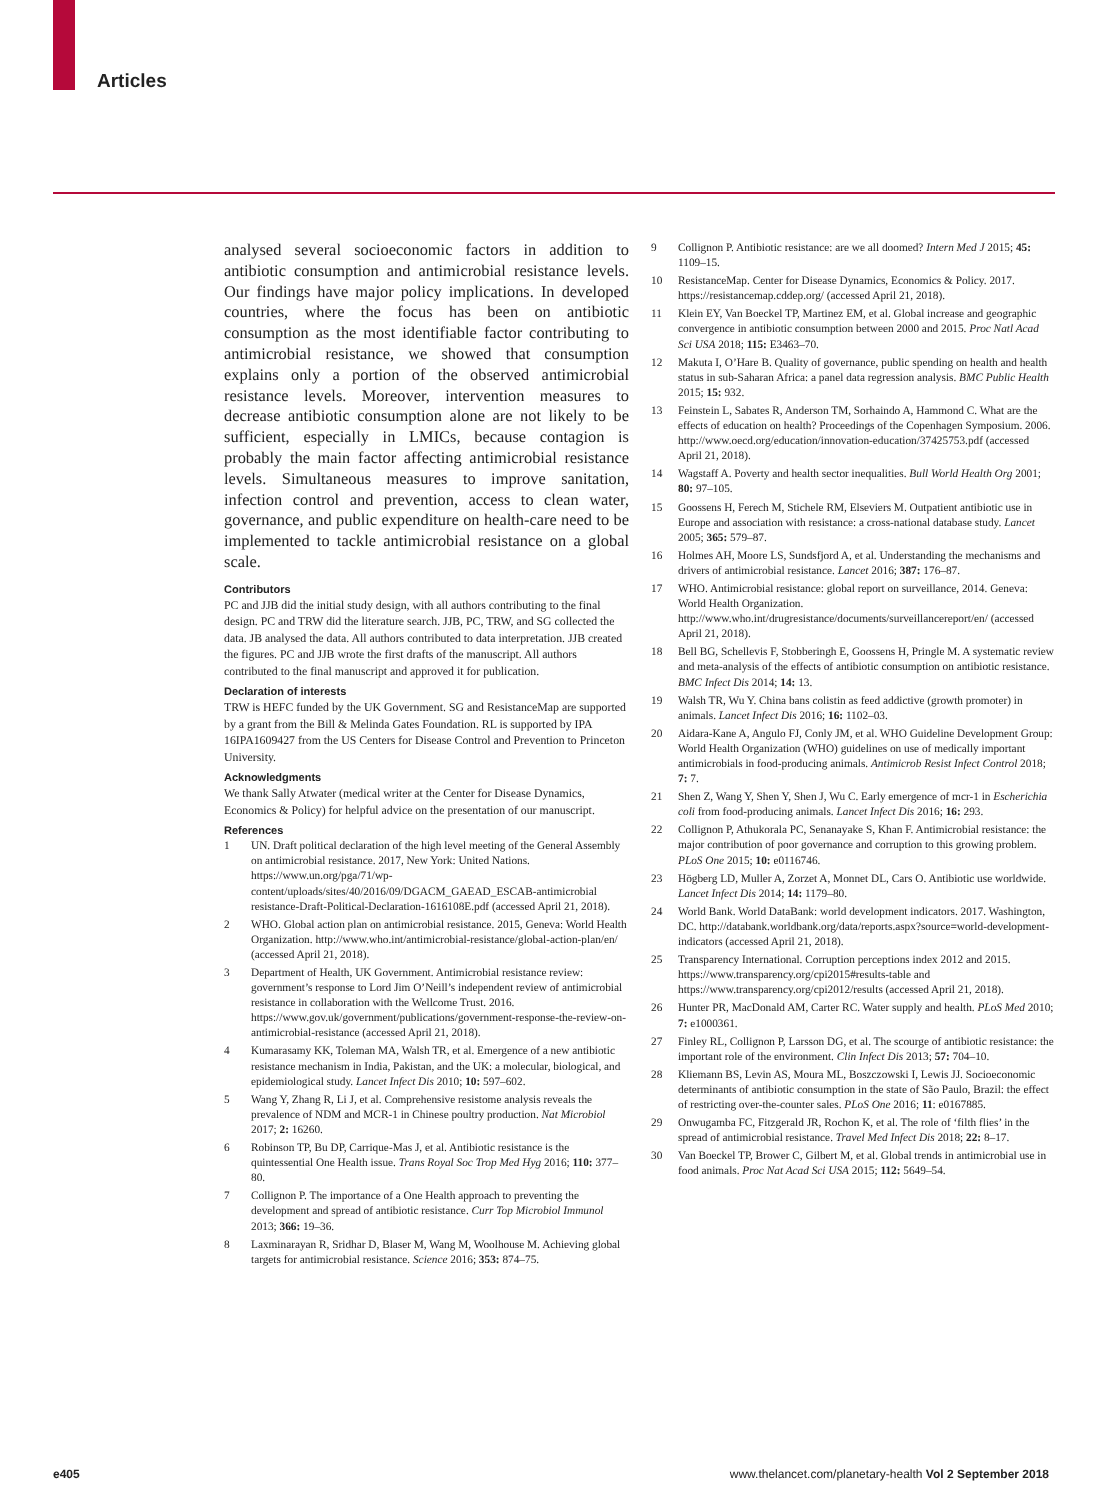Articles
analysed several socioeconomic factors in addition to antibiotic consumption and antimicrobial resistance levels. Our findings have major policy implications. In developed countries, where the focus has been on antibiotic consumption as the most identifiable factor contributing to antimicrobial resistance, we showed that consumption explains only a portion of the observed antimicrobial resistance levels. Moreover, intervention measures to decrease antibiotic consumption alone are not likely to be sufficient, especially in LMICs, because contagion is probably the main factor affecting antimicrobial resistance levels. Simultaneous measures to improve sanitation, infection control and prevention, access to clean water, governance, and public expenditure on health-care need to be implemented to tackle antimicrobial resistance on a global scale.
Contributors
PC and JJB did the initial study design, with all authors contributing to the final design. PC and TRW did the literature search. JJB, PC, TRW, and SG collected the data. JB analysed the data. All authors contributed to data interpretation. JJB created the figures. PC and JJB wrote the first drafts of the manuscript. All authors contributed to the final manuscript and approved it for publication.
Declaration of interests
TRW is HEFC funded by the UK Government. SG and ResistanceMap are supported by a grant from the Bill & Melinda Gates Foundation. RL is supported by IPA 16IPA1609427 from the US Centers for Disease Control and Prevention to Princeton University.
Acknowledgments
We thank Sally Atwater (medical writer at the Center for Disease Dynamics, Economics & Policy) for helpful advice on the presentation of our manuscript.
References
1 UN. Draft political declaration of the high level meeting of the General Assembly on antimicrobial resistance. 2017, New York: United Nations. https://www.un.org/pga/71/wp-content/uploads/sites/40/2016/09/DGACM_GAEAD_ESCAB-antimicrobial resistance-Draft-Political-Declaration-1616108E.pdf (accessed April 21, 2018).
2 WHO. Global action plan on antimicrobial resistance. 2015, Geneva: World Health Organization. http://www.who.int/antimicrobial-resistance/global-action-plan/en/ (accessed April 21, 2018).
3 Department of Health, UK Government. Antimicrobial resistance review: government’s response to Lord Jim O’Neill’s independent review of antimicrobial resistance in collaboration with the Wellcome Trust. 2016. https://www.gov.uk/government/publications/government-response-the-review-on-antimicrobial-resistance (accessed April 21, 2018).
4 Kumarasamy KK, Toleman MA, Walsh TR, et al. Emergence of a new antibiotic resistance mechanism in India, Pakistan, and the UK: a molecular, biological, and epidemiological study. Lancet Infect Dis 2010; 10: 597–602.
5 Wang Y, Zhang R, Li J, et al. Comprehensive resistome analysis reveals the prevalence of NDM and MCR-1 in Chinese poultry production. Nat Microbiol 2017; 2: 16260.
6 Robinson TP, Bu DP, Carrique-Mas J, et al. Antibiotic resistance is the quintessential One Health issue. Trans Royal Soc Trop Med Hyg 2016; 110: 377–80.
7 Collignon P. The importance of a One Health approach to preventing the development and spread of antibiotic resistance. Curr Top Microbiol Immunol 2013; 366: 19–36.
8 Laxminarayan R, Sridhar D, Blaser M, Wang M, Woolhouse M. Achieving global targets for antimicrobial resistance. Science 2016; 353: 874–75.
9 Collignon P. Antibiotic resistance: are we all doomed? Intern Med J 2015; 45: 1109–15.
10 ResistanceMap. Center for Disease Dynamics, Economics & Policy. 2017. https://resistancemap.cddep.org/ (accessed April 21, 2018).
11 Klein EY, Van Boeckel TP, Martinez EM, et al. Global increase and geographic convergence in antibiotic consumption between 2000 and 2015. Proc Natl Acad Sci USA 2018; 115: E3463–70.
12 Makuta I, O’Hare B. Quality of governance, public spending on health and health status in sub-Saharan Africa: a panel data regression analysis. BMC Public Health 2015; 15: 932.
13 Feinstein L, Sabates R, Anderson TM, Sorhaindo A, Hammond C. What are the effects of education on health? Proceedings of the Copenhagen Symposium. 2006. http://www.oecd.org/education/innovation-education/37425753.pdf (accessed April 21, 2018).
14 Wagstaff A. Poverty and health sector inequalities. Bull World Health Org 2001; 80: 97–105.
15 Goossens H, Ferech M, Stichele RM, Elseviers M. Outpatient antibiotic use in Europe and association with resistance: a cross-national database study. Lancet 2005; 365: 579–87.
16 Holmes AH, Moore LS, Sundsfjord A, et al. Understanding the mechanisms and drivers of antimicrobial resistance. Lancet 2016; 387: 176–87.
17 WHO. Antimicrobial resistance: global report on surveillance, 2014. Geneva: World Health Organization. http://www.who.int/drugresistance/documents/surveillancereport/en/ (accessed April 21, 2018).
18 Bell BG, Schellevis F, Stobberingh E, Goossens H, Pringle M. A systematic review and meta-analysis of the effects of antibiotic consumption on antibiotic resistance. BMC Infect Dis 2014; 14: 13.
19 Walsh TR, Wu Y. China bans colistin as feed addictive (growth promoter) in animals. Lancet Infect Dis 2016; 16: 1102–03.
20 Aidara-Kane A, Angulo FJ, Conly JM, et al. WHO Guideline Development Group: World Health Organization (WHO) guidelines on use of medically important antimicrobials in food-producing animals. Antimicrob Resist Infect Control 2018; 7: 7.
21 Shen Z, Wang Y, Shen Y, Shen J, Wu C. Early emergence of mcr-1 in Escherichia coli from food-producing animals. Lancet Infect Dis 2016; 16: 293.
22 Collignon P, Athukorala PC, Senanayake S, Khan F. Antimicrobial resistance: the major contribution of poor governance and corruption to this growing problem. PLoS One 2015; 10: e0116746.
23 Högberg LD, Muller A, Zorzet A, Monnet DL, Cars O. Antibiotic use worldwide. Lancet Infect Dis 2014; 14: 1179–80.
24 World Bank. World DataBank: world development indicators. 2017. Washington, DC. http://databank.worldbank.org/data/reports.aspx?source=world-development-indicators (accessed April 21, 2018).
25 Transparency International. Corruption perceptions index 2012 and 2015. https://www.transparency.org/cpi2015#results-table and https://www.transparency.org/cpi2012/results (accessed April 21, 2018).
26 Hunter PR, MacDonald AM, Carter RC. Water supply and health. PLoS Med 2010; 7: e1000361.
27 Finley RL, Collignon P, Larsson DG, et al. The scourge of antibiotic resistance: the important role of the environment. Clin Infect Dis 2013; 57: 704–10.
28 Kliemann BS, Levin AS, Moura ML, Boszczowski I, Lewis JJ. Socioeconomic determinants of antibiotic consumption in the state of São Paulo, Brazil: the effect of restricting over-the-counter sales. PLoS One 2016; 11: e0167885.
29 Onwugamba FC, Fitzgerald JR, Rochon K, et al. The role of ‘filth flies’ in the spread of antimicrobial resistance. Travel Med Infect Dis 2018; 22: 8–17.
30 Van Boeckel TP, Brower C, Gilbert M, et al. Global trends in antimicrobial use in food animals. Proc Nat Acad Sci USA 2015; 112: 5649–54.
e405
www.thelancet.com/planetary-health Vol 2 September 2018